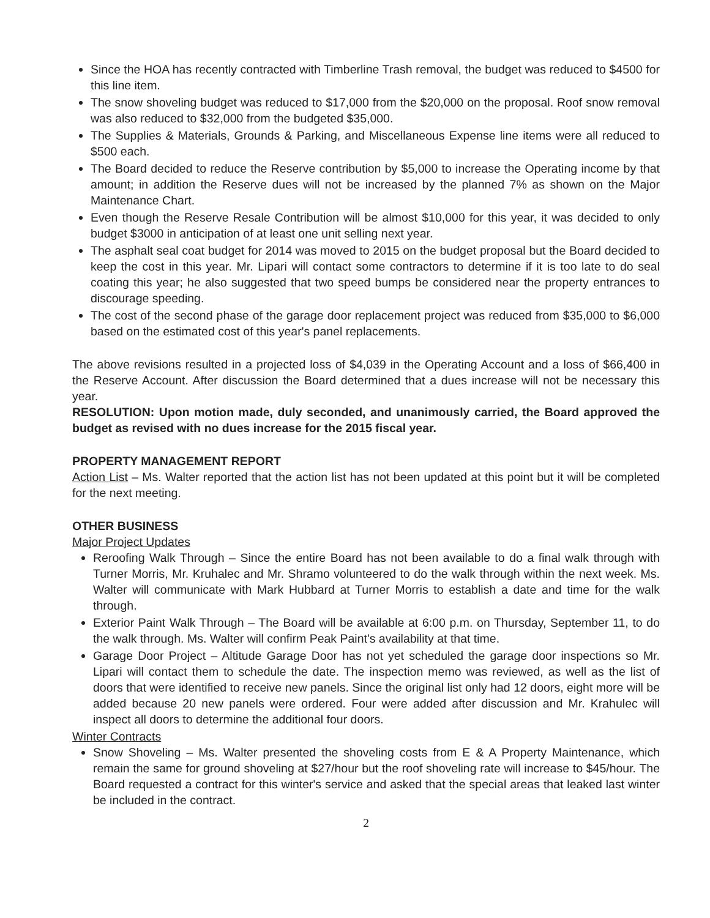Since the HOA has recently contracted with Timberline Trash removal, the budget was reduced to $4500 for this line item.
The snow shoveling budget was reduced to $17,000 from the $20,000 on the proposal. Roof snow removal was also reduced to $32,000 from the budgeted $35,000.
The Supplies & Materials, Grounds & Parking, and Miscellaneous Expense line items were all reduced to $500 each.
The Board decided to reduce the Reserve contribution by $5,000 to increase the Operating income by that amount; in addition the Reserve dues will not be increased by the planned 7% as shown on the Major Maintenance Chart.
Even though the Reserve Resale Contribution will be almost $10,000 for this year, it was decided to only budget $3000 in anticipation of at least one unit selling next year.
The asphalt seal coat budget for 2014 was moved to 2015 on the budget proposal but the Board decided to keep the cost in this year. Mr. Lipari will contact some contractors to determine if it is too late to do seal coating this year; he also suggested that two speed bumps be considered near the property entrances to discourage speeding.
The cost of the second phase of the garage door replacement project was reduced from $35,000 to $6,000 based on the estimated cost of this year's panel replacements.
The above revisions resulted in a projected loss of $4,039 in the Operating Account and a loss of $66,400 in the Reserve Account. After discussion the Board determined that a dues increase will not be necessary this year.
RESOLUTION: Upon motion made, duly seconded, and unanimously carried, the Board approved the budget as revised with no dues increase for the 2015 fiscal year.
PROPERTY MANAGEMENT REPORT
Action List – Ms. Walter reported that the action list has not been updated at this point but it will be completed for the next meeting.
OTHER BUSINESS
Major Project Updates
Reroofing Walk Through – Since the entire Board has not been available to do a final walk through with Turner Morris, Mr. Kruhalec and Mr. Shramo volunteered to do the walk through within the next week. Ms. Walter will communicate with Mark Hubbard at Turner Morris to establish a date and time for the walk through.
Exterior Paint Walk Through – The Board will be available at 6:00 p.m. on Thursday, September 11, to do the walk through. Ms. Walter will confirm Peak Paint's availability at that time.
Garage Door Project – Altitude Garage Door has not yet scheduled the garage door inspections so Mr. Lipari will contact them to schedule the date. The inspection memo was reviewed, as well as the list of doors that were identified to receive new panels. Since the original list only had 12 doors, eight more will be added because 20 new panels were ordered. Four were added after discussion and Mr. Krahulec will inspect all doors to determine the additional four doors.
Winter Contracts
Snow Shoveling – Ms. Walter presented the shoveling costs from E & A Property Maintenance, which remain the same for ground shoveling at $27/hour but the roof shoveling rate will increase to $45/hour. The Board requested a contract for this winter's service and asked that the special areas that leaked last winter be included in the contract.
2